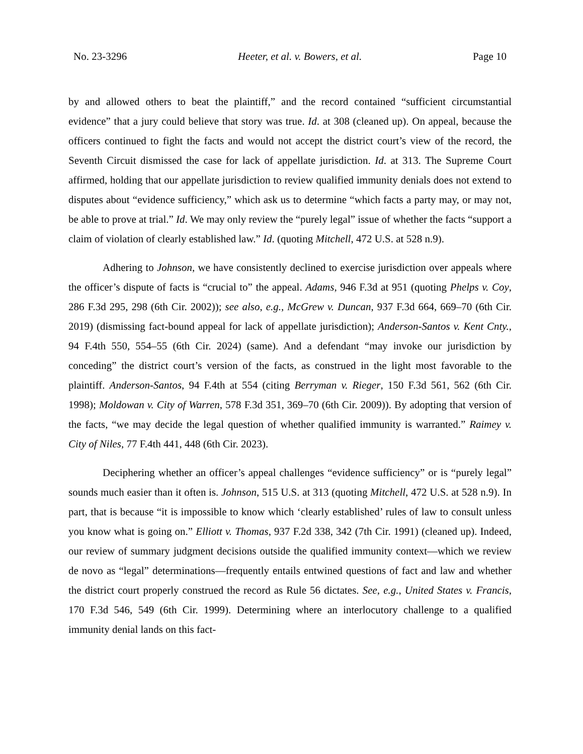No. 23-3296 Heeter, et al. v. Bowers, et al. Page 10
by and allowed others to beat the plaintiff,” and the record contained “sufficient circumstantial evidence” that a jury could believe that story was true. Id. at 308 (cleaned up). On appeal, because the officers continued to fight the facts and would not accept the district court’s view of the record, the Seventh Circuit dismissed the case for lack of appellate jurisdiction. Id. at 313. The Supreme Court affirmed, holding that our appellate jurisdiction to review qualified immunity denials does not extend to disputes about “evidence sufficiency,” which ask us to determine “which facts a party may, or may not, be able to prove at trial.” Id. We may only review the “purely legal” issue of whether the facts “support a claim of violation of clearly established law.” Id. (quoting Mitchell, 472 U.S. at 528 n.9).
Adhering to Johnson, we have consistently declined to exercise jurisdiction over appeals where the officer’s dispute of facts is “crucial to” the appeal. Adams, 946 F.3d at 951 (quoting Phelps v. Coy, 286 F.3d 295, 298 (6th Cir. 2002)); see also, e.g., McGrew v. Duncan, 937 F.3d 664, 669–70 (6th Cir. 2019) (dismissing fact-bound appeal for lack of appellate jurisdiction); Anderson-Santos v. Kent Cnty., 94 F.4th 550, 554–55 (6th Cir. 2024) (same). And a defendant “may invoke our jurisdiction by conceding” the district court’s version of the facts, as construed in the light most favorable to the plaintiff. Anderson-Santos, 94 F.4th at 554 (citing Berryman v. Rieger, 150 F.3d 561, 562 (6th Cir. 1998); Moldowan v. City of Warren, 578 F.3d 351, 369–70 (6th Cir. 2009)). By adopting that version of the facts, “we may decide the legal question of whether qualified immunity is warranted.” Raimey v. City of Niles, 77 F.4th 441, 448 (6th Cir. 2023).
Deciphering whether an officer’s appeal challenges “evidence sufficiency” or is “purely legal” sounds much easier than it often is. Johnson, 515 U.S. at 313 (quoting Mitchell, 472 U.S. at 528 n.9). In part, that is because “it is impossible to know which ‘clearly established’ rules of law to consult unless you know what is going on.” Elliott v. Thomas, 937 F.2d 338, 342 (7th Cir. 1991) (cleaned up). Indeed, our review of summary judgment decisions outside the qualified immunity context—which we review de novo as “legal” determinations—frequently entails entwined questions of fact and law and whether the district court properly construed the record as Rule 56 dictates. See, e.g., United States v. Francis, 170 F.3d 546, 549 (6th Cir. 1999). Determining where an interlocutory challenge to a qualified immunity denial lands on this fact-